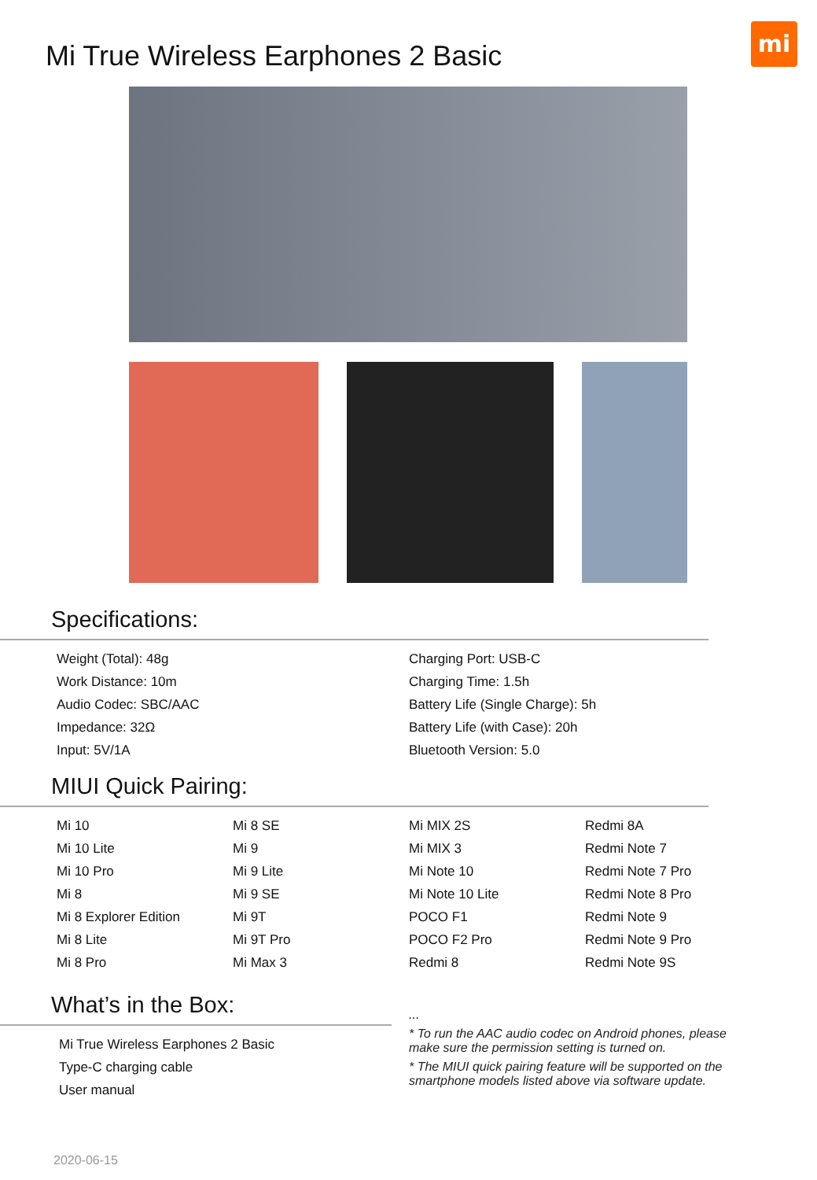mi
Mi True Wireless Earphones 2 Basic
Specifications:
| Weight (Total): 48g | Charging Port: USB-C |
| Work Distance: 10m | Charging Time: 1.5h |
| Audio Codec: SBC/AAC | Battery Life (Single Charge): 5h |
| Impedance: 32Ω | Battery Life (with Case): 20h |
| Input: 5V/1A | Bluetooth Version: 5.0 |
MIUI Quick Pairing:
| Mi 10 | Mi 8 SE | Mi MIX 2S | Redmi 8A |
| Mi 10 Lite | Mi 9 | Mi MIX 3 | Redmi Note 7 |
| Mi 10 Pro | Mi 9 Lite | Mi Note 10 | Redmi Note 7 Pro |
| Mi 8 | Mi 9 SE | Mi Note 10 Lite | Redmi Note 8 Pro |
| Mi 8 Explorer Edition | Mi 9T | POCO F1 | Redmi Note 9 |
| Mi 8 Lite | Mi 9T Pro | POCO F2 Pro | Redmi Note 9 Pro |
| Mi 8 Pro | Mi Max 3 | Redmi 8 | Redmi Note 9S |
What’s in the Box:
| Mi True Wireless Earphones 2 Basic |
| Type-C charging cable |
| User manual |
...
* To run the AAC audio codec on Android phones, please make sure the permission setting is turned on.
* The MIUI quick pairing feature will be supported on the smartphone models listed above via software update.
2020-06-15